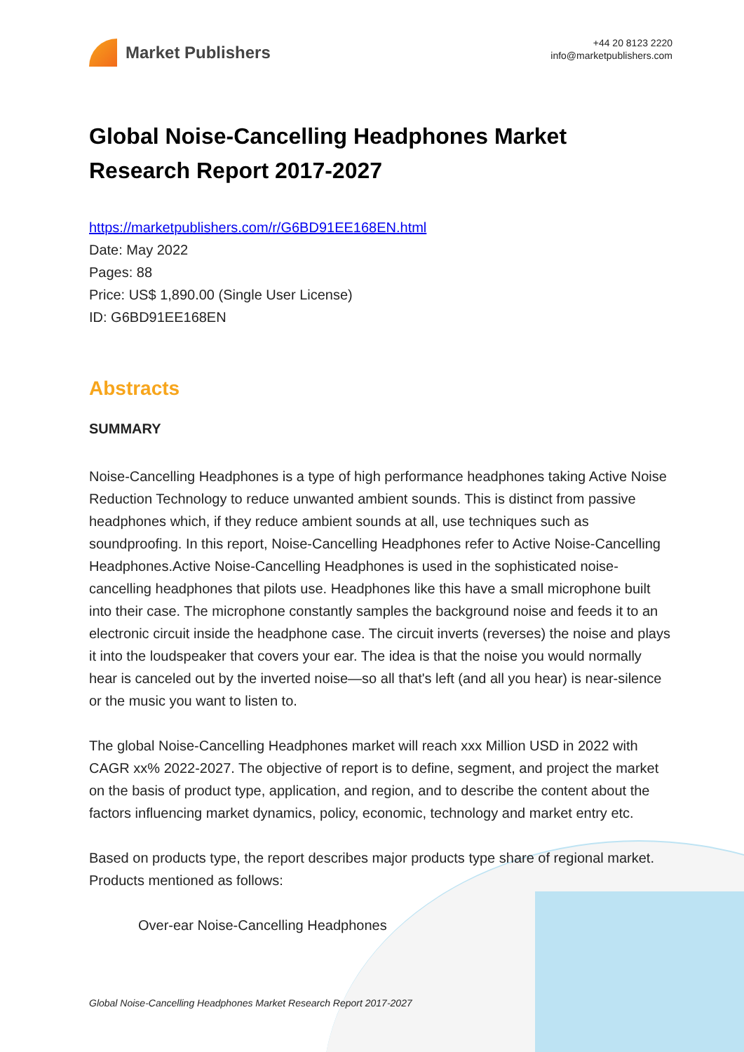Market Publishers
+44 20 8123 2220
info@marketpublishers.com
Global Noise-Cancelling Headphones Market Research Report 2017-2027
https://marketpublishers.com/r/G6BD91EE168EN.html
Date: May 2022
Pages: 88
Price: US$ 1,890.00 (Single User License)
ID: G6BD91EE168EN
Abstracts
SUMMARY
Noise-Cancelling Headphones is a type of high performance headphones taking Active Noise Reduction Technology to reduce unwanted ambient sounds. This is distinct from passive headphones which, if they reduce ambient sounds at all, use techniques such as soundproofing. In this report, Noise-Cancelling Headphones refer to Active Noise-Cancelling Headphones.Active Noise-Cancelling Headphones is used in the sophisticated noise-cancelling headphones that pilots use. Headphones like this have a small microphone built into their case. The microphone constantly samples the background noise and feeds it to an electronic circuit inside the headphone case. The circuit inverts (reverses) the noise and plays it into the loudspeaker that covers your ear. The idea is that the noise you would normally hear is canceled out by the inverted noise—so all that's left (and all you hear) is near-silence or the music you want to listen to.
The global Noise-Cancelling Headphones market will reach xxx Million USD in 2022 with CAGR xx% 2022-2027. The objective of report is to define, segment, and project the market on the basis of product type, application, and region, and to describe the content about the factors influencing market dynamics, policy, economic, technology and market entry etc.
Based on products type, the report describes major products type share of regional market. Products mentioned as follows:
Over-ear Noise-Cancelling Headphones
Global Noise-Cancelling Headphones Market Research Report 2017-2027